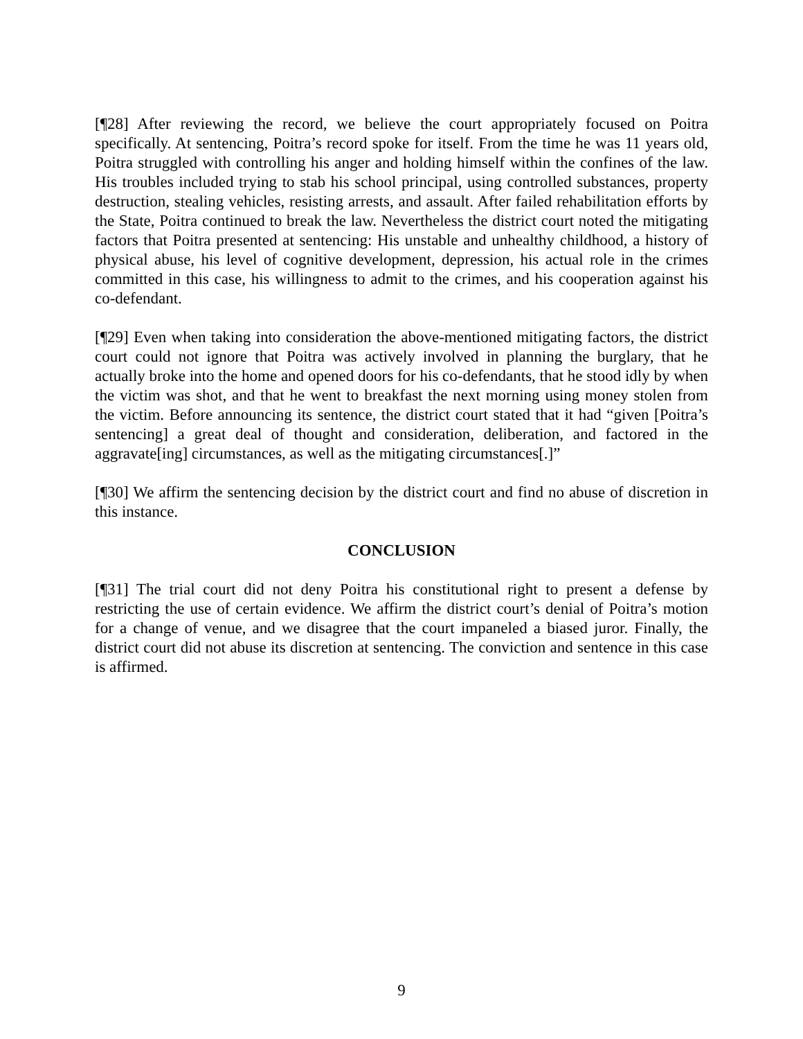[¶28] After reviewing the record, we believe the court appropriately focused on Poitra specifically. At sentencing, Poitra’s record spoke for itself. From the time he was 11 years old, Poitra struggled with controlling his anger and holding himself within the confines of the law. His troubles included trying to stab his school principal, using controlled substances, property destruction, stealing vehicles, resisting arrests, and assault. After failed rehabilitation efforts by the State, Poitra continued to break the law. Nevertheless the district court noted the mitigating factors that Poitra presented at sentencing: His unstable and unhealthy childhood, a history of physical abuse, his level of cognitive development, depression, his actual role in the crimes committed in this case, his willingness to admit to the crimes, and his cooperation against his co-defendant.
[¶29] Even when taking into consideration the above-mentioned mitigating factors, the district court could not ignore that Poitra was actively involved in planning the burglary, that he actually broke into the home and opened doors for his co-defendants, that he stood idly by when the victim was shot, and that he went to breakfast the next morning using money stolen from the victim. Before announcing its sentence, the district court stated that it had “given [Poitra’s sentencing] a great deal of thought and consideration, deliberation, and factored in the aggravate[ing] circumstances, as well as the mitigating circumstances[.]”
[¶30] We affirm the sentencing decision by the district court and find no abuse of discretion in this instance.
CONCLUSION
[¶31] The trial court did not deny Poitra his constitutional right to present a defense by restricting the use of certain evidence. We affirm the district court’s denial of Poitra’s motion for a change of venue, and we disagree that the court impaneled a biased juror. Finally, the district court did not abuse its discretion at sentencing. The conviction and sentence in this case is affirmed.
9